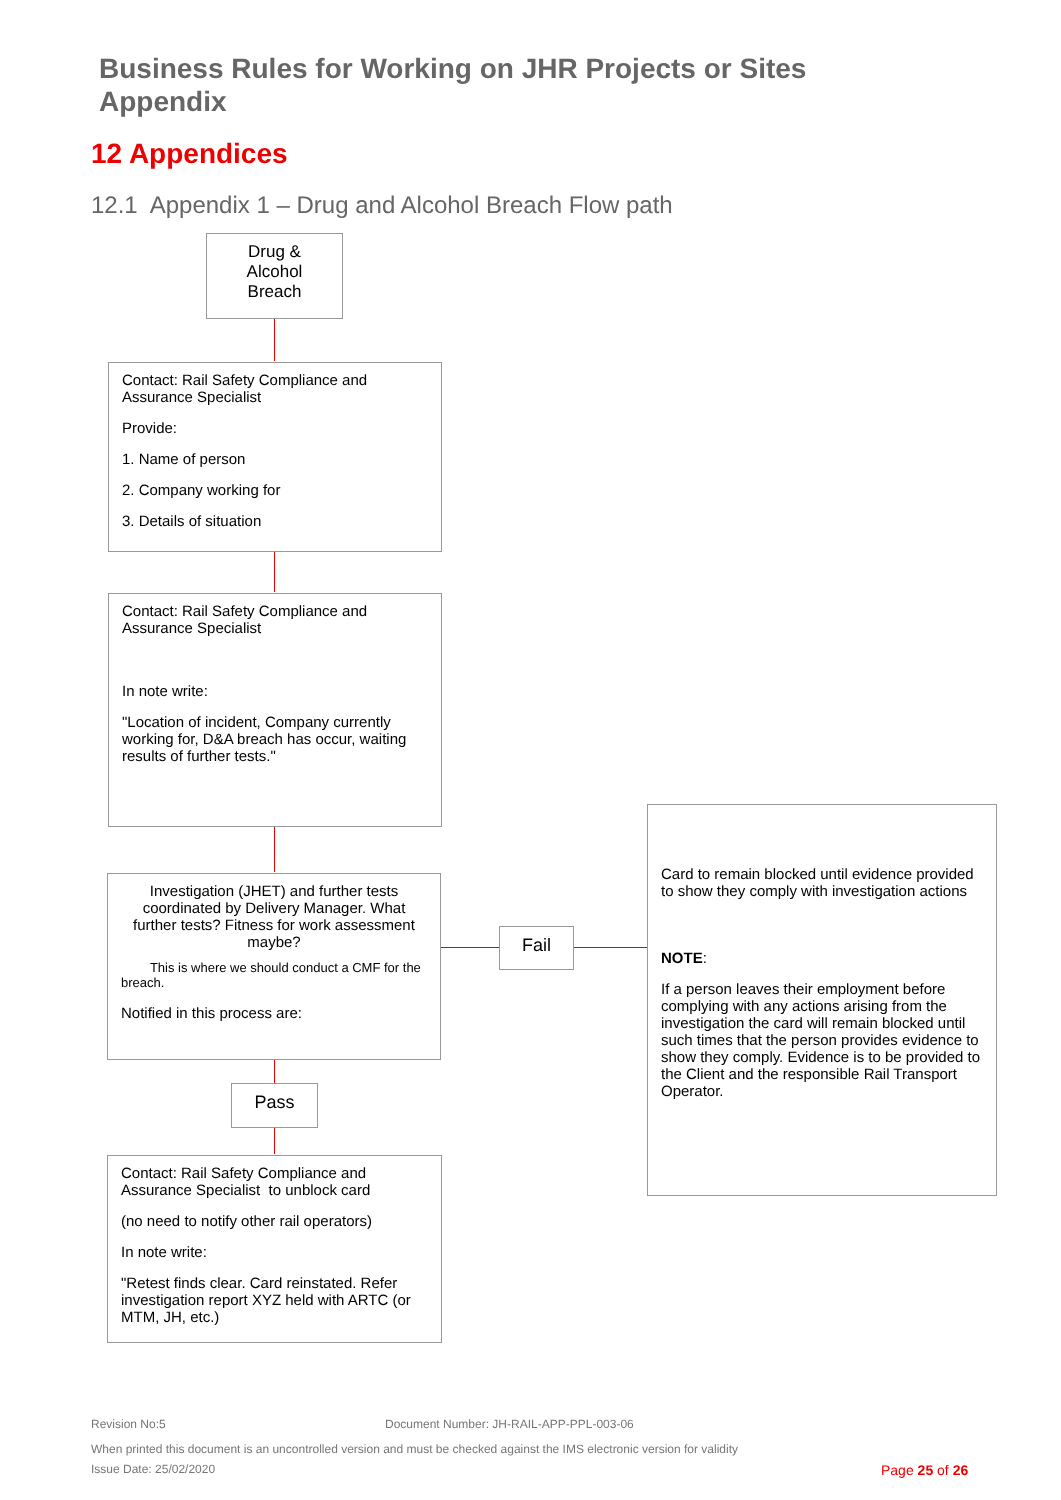Business Rules for Working on JHR Projects or Sites
Appendix
12 Appendices
12.1 Appendix 1 – Drug and Alcohol Breach Flow path
Drug &
Alcohol
Breach
Contact: Rail Safety Compliance and Assurance Specialist
Provide:
1. Name of person
2. Company working for
3. Details of situation
Contact: Rail Safety Compliance and Assurance Specialist
In note write:
"Location of incident, Company currently working for, D&A breach has occur, waiting results of further tests."
Investigation (JHET) and further tests coordinated by Delivery Manager. What further tests? Fitness for work assessment maybe?
This is where we should conduct a CMF for the breach.
Notified in this process are:
Fail
Card to remain blocked until evidence provided to show they comply with investigation actions
NOTE:
If a person leaves their employment before complying with any actions arising from the investigation the card will remain blocked until such times that the person provides evidence to show they comply. Evidence is to be provided to the Client and the responsible Rail Transport Operator.
Pass
Contact: Rail Safety Compliance and Assurance Specialist to unblock card
(no need to notify other rail operators)
In note write:
"Retest finds clear. Card reinstated. Refer investigation report XYZ held with ARTC (or MTM, JH, etc.)
Revision No:5
Document Number: JH-RAIL-APP-PPL-003-06
When printed this document is an uncontrolled version and must be checked against the IMS electronic version for validity
Issue Date: 25/02/2020 Page 25 of 26